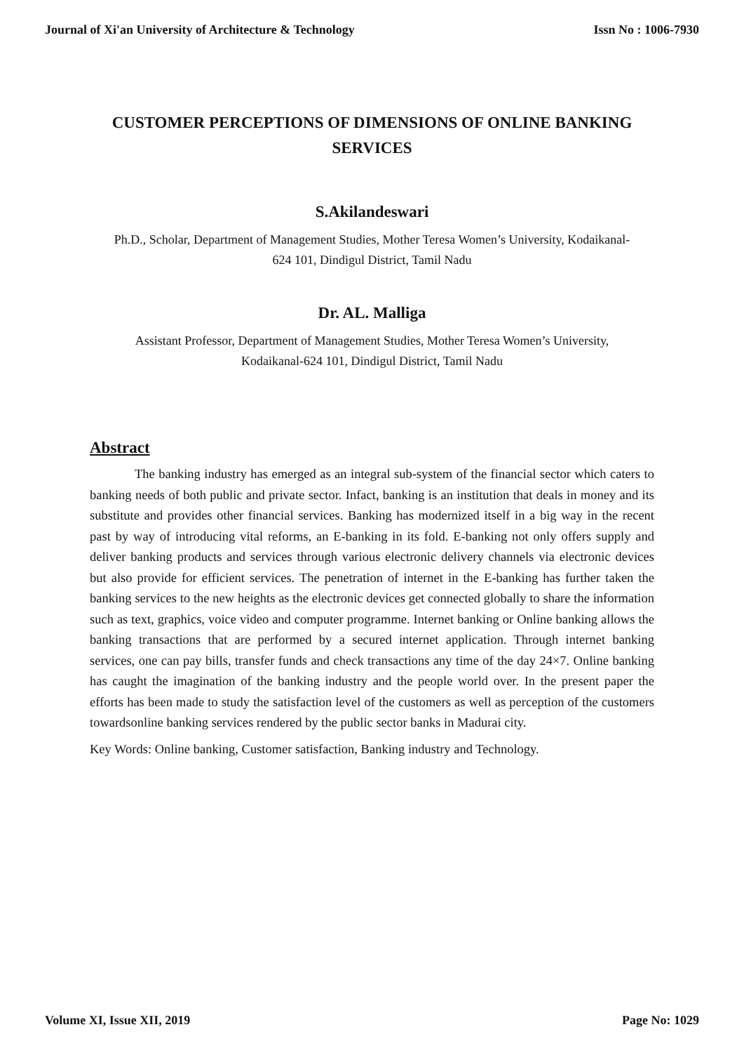Journal of Xi'an University of Architecture & Technology Issn No : 1006-7930
CUSTOMER PERCEPTIONS OF DIMENSIONS OF ONLINE BANKING SERVICES
S.Akilandeswari
Ph.D., Scholar, Department of Management Studies, Mother Teresa Women’s University, Kodaikanal-624 101, Dindigul District, Tamil Nadu
Dr. AL. Malliga
Assistant Professor, Department of Management Studies, Mother Teresa Women’s University, Kodaikanal-624 101, Dindigul District, Tamil Nadu
Abstract
The banking industry has emerged as an integral sub-system of the financial sector which caters to banking needs of both public and private sector. Infact, banking is an institution that deals in money and its substitute and provides other financial services. Banking has modernized itself in a big way in the recent past by way of introducing vital reforms, an E-banking in its fold. E-banking not only offers supply and deliver banking products and services through various electronic delivery channels via electronic devices but also provide for efficient services. The penetration of internet in the E-banking has further taken the banking services to the new heights as the electronic devices get connected globally to share the information such as text, graphics, voice video and computer programme. Internet banking or Online banking allows the banking transactions that are performed by a secured internet application. Through internet banking services, one can pay bills, transfer funds and check transactions any time of the day 24×7. Online banking has caught the imagination of the banking industry and the people world over. In the present paper the efforts has been made to study the satisfaction level of the customers as well as perception of the customers towardsonline banking services rendered by the public sector banks in Madurai city.
Key Words: Online banking, Customer satisfaction, Banking industry and Technology.
Volume XI, Issue XII, 2019 Page No: 1029